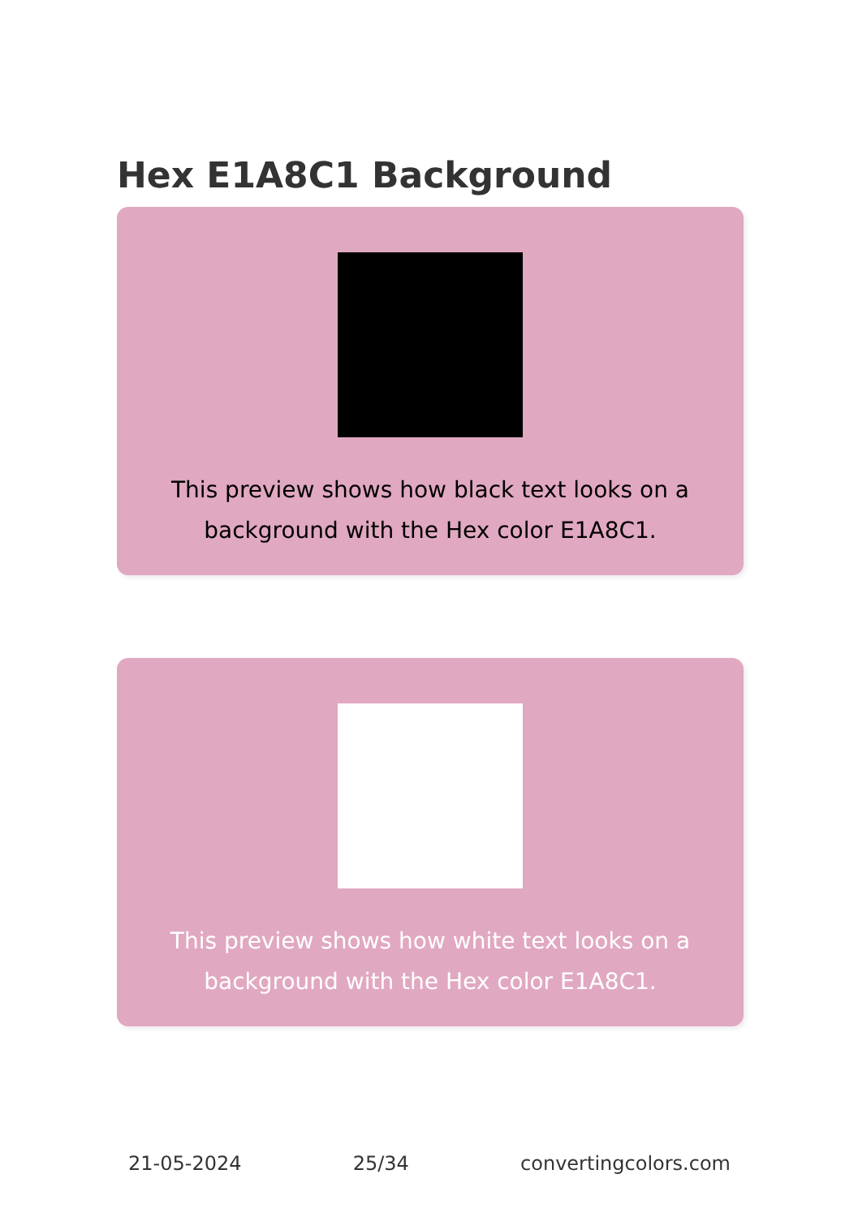Hex E1A8C1 Background
This preview shows how black text looks on a background with the Hex color E1A8C1.
This preview shows how white text looks on a background with the Hex color E1A8C1.
21-05-2024 25/34 convertingcolors.com